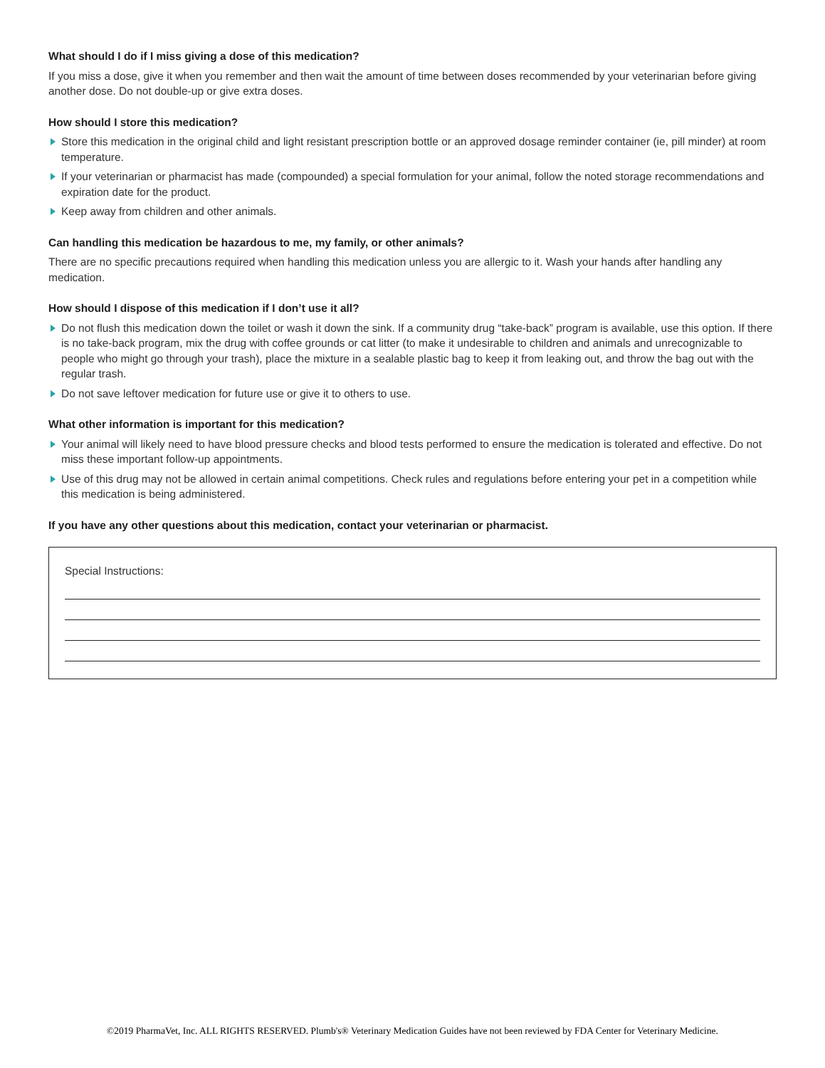What should I do if I miss giving a dose of this medication?
If you miss a dose, give it when you remember and then wait the amount of time between doses recommended by your veterinarian before giving another dose. Do not double-up or give extra doses.
How should I store this medication?
Store this medication in the original child and light resistant prescription bottle or an approved dosage reminder container (ie, pill minder) at room temperature.
If your veterinarian or pharmacist has made (compounded) a special formulation for your animal, follow the noted storage recommendations and expiration date for the product.
Keep away from children and other animals.
Can handling this medication be hazardous to me, my family, or other animals?
There are no specific precautions required when handling this medication unless you are allergic to it. Wash your hands after handling any medication.
How should I dispose of this medication if I don’t use it all?
Do not flush this medication down the toilet or wash it down the sink. If a community drug “take-back” program is available, use this option. If there is no take-back program, mix the drug with coffee grounds or cat litter (to make it undesirable to children and animals and unrecognizable to people who might go through your trash), place the mixture in a sealable plastic bag to keep it from leaking out, and throw the bag out with the regular trash.
Do not save leftover medication for future use or give it to others to use.
What other information is important for this medication?
Your animal will likely need to have blood pressure checks and blood tests performed to ensure the medication is tolerated and effective. Do not miss these important follow-up appointments.
Use of this drug may not be allowed in certain animal competitions. Check rules and regulations before entering your pet in a competition while this medication is being administered.
If you have any other questions about this medication, contact your veterinarian or pharmacist.
Special Instructions:
©2019 PharmaVet, Inc. ALL RIGHTS RESERVED. Plumb's® Veterinary Medication Guides have not been reviewed by FDA Center for Veterinary Medicine.